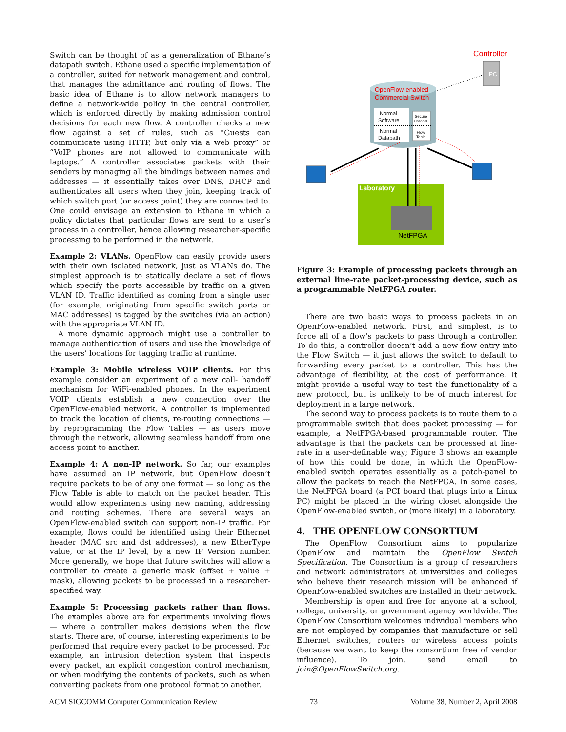Switch can be thought of as a generalization of Ethane’s datapath switch. Ethane used a specific implementation of a controller, suited for network management and control, that manages the admittance and routing of flows. The basic idea of Ethane is to allow network managers to define a network-wide policy in the central controller, which is enforced directly by making admission control decisions for each new flow. A controller checks a new flow against a set of rules, such as “Guests can communicate using HTTP, but only via a web proxy” or “VoIP phones are not allowed to communicate with laptops.” A controller associates packets with their senders by managing all the bindings between names and addresses — it essentially takes over DNS, DHCP and authenticates all users when they join, keeping track of which switch port (or access point) they are connected to. One could envisage an extension to Ethane in which a policy dictates that particular flows are sent to a user’s process in a controller, hence allowing researcher-specific processing to be performed in the network.
Example 2: VLANs. OpenFlow can easily provide users with their own isolated network, just as VLANs do. The simplest approach is to statically declare a set of flows which specify the ports accessible by traffic on a given VLAN ID. Traffic identified as coming from a single user (for example, originating from specific switch ports or MAC addresses) is tagged by the switches (via an action) with the appropriate VLAN ID.
A more dynamic approach might use a controller to manage authentication of users and use the knowledge of the users’ locations for tagging traffic at runtime.
Example 3: Mobile wireless VOIP clients. For this example consider an experiment of a new call- handoff mechanism for WiFi-enabled phones. In the experiment VOIP clients establish a new connection over the OpenFlow-enabled network. A controller is implemented to track the location of clients, re-routing connections — by reprogramming the Flow Tables — as users move through the network, allowing seamless handoff from one access point to another.
Example 4: A non-IP network. So far, our examples have assumed an IP network, but OpenFlow doesn’t require packets to be of any one format — so long as the Flow Table is able to match on the packet header. This would allow experiments using new naming, addressing and routing schemes. There are several ways an OpenFlow-enabled switch can support non-IP traffic. For example, flows could be identified using their Ethernet header (MAC src and dst addresses), a new EtherType value, or at the IP level, by a new IP Version number. More generally, we hope that future switches will allow a controller to create a generic mask (offset + value + mask), allowing packets to be processed in a researcher-specified way.
Example 5: Processing packets rather than flows. The examples above are for experiments involving flows — where a controller makes decisions when the flow starts. There are, of course, interesting experiments to be performed that require every packet to be processed. For example, an intrusion detection system that inspects every packet, an explicit congestion control mechanism, or when modifying the contents of packets, such as when converting packets from one protocol format to another.
Controller
PC
OpenFlow-enabled
Commercial Switch
Normal
Software
Normal
Datapath
Secure
Channel
Flow
Table
Laboratory
NetFPGA
Figure 3: Example of processing packets through an external line-rate packet-processing device, such as a programmable NetFPGA router.
There are two basic ways to process packets in an OpenFlow-enabled network. First, and simplest, is to force all of a flow’s packets to pass through a controller. To do this, a controller doesn’t add a new flow entry into the Flow Switch — it just allows the switch to default to forwarding every packet to a controller. This has the advantage of flexibility, at the cost of performance. It might provide a useful way to test the functionality of a new protocol, but is unlikely to be of much interest for deployment in a large network.
The second way to process packets is to route them to a programmable switch that does packet processing — for example, a NetFPGA-based programmable router. The advantage is that the packets can be processed at line-rate in a user-definable way; Figure 3 shows an example of how this could be done, in which the OpenFlow-enabled switch operates essentially as a patch-panel to allow the packets to reach the NetFPGA. In some cases, the NetFPGA board (a PCI board that plugs into a Linux PC) might be placed in the wiring closet alongside the OpenFlow-enabled switch, or (more likely) in a laboratory.
4. THE OPENFLOW CONSORTIUM
The OpenFlow Consortium aims to popularize OpenFlow and maintain the OpenFlow Switch Specification. The Consortium is a group of researchers and network administrators at universities and colleges who believe their research mission will be enhanced if OpenFlow-enabled switches are installed in their network.
Membership is open and free for anyone at a school, college, university, or government agency worldwide. The OpenFlow Consortium welcomes individual members who are not employed by companies that manufacture or sell Ethernet switches, routers or wireless access points (because we want to keep the consortium free of vendor influence). To join, send email to join@OpenFlowSwitch.org.
ACM SIGCOMM Computer Communication Review 73 Volume 38, Number 2, April 2008